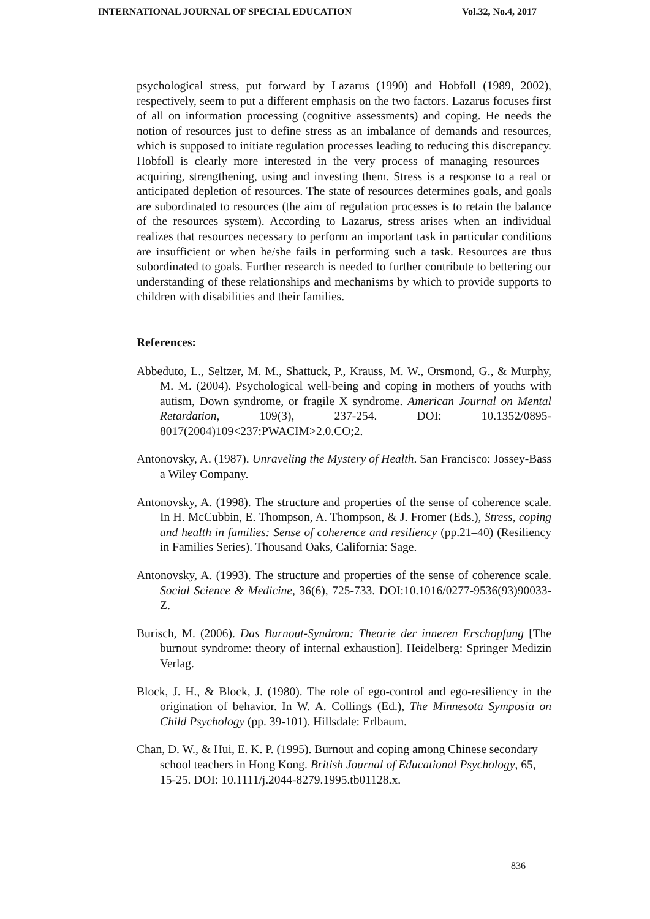INTERNATIONAL JOURNAL OF SPECIAL EDUCATION Vol.32, No.4, 2017
psychological stress, put forward by Lazarus (1990) and Hobfoll (1989, 2002), respectively, seem to put a different emphasis on the two factors. Lazarus focuses first of all on information processing (cognitive assessments) and coping. He needs the notion of resources just to define stress as an imbalance of demands and resources, which is supposed to initiate regulation processes leading to reducing this discrepancy. Hobfoll is clearly more interested in the very process of managing resources – acquiring, strengthening, using and investing them. Stress is a response to a real or anticipated depletion of resources. The state of resources determines goals, and goals are subordinated to resources (the aim of regulation processes is to retain the balance of the resources system). According to Lazarus, stress arises when an individual realizes that resources necessary to perform an important task in particular conditions are insufficient or when he/she fails in performing such a task. Resources are thus subordinated to goals. Further research is needed to further contribute to bettering our understanding of these relationships and mechanisms by which to provide supports to children with disabilities and their families.
References:
Abbeduto, L., Seltzer, M. M., Shattuck, P., Krauss, M. W., Orsmond, G., & Murphy, M. M. (2004). Psychological well-being and coping in mothers of youths with autism, Down syndrome, or fragile X syndrome. American Journal on Mental Retardation, 109(3), 237-254. DOI: 10.1352/0895-8017(2004)109<237:PWACIM>2.0.CO;2.
Antonovsky, A. (1987). Unraveling the Mystery of Health. San Francisco: Jossey-Bass a Wiley Company.
Antonovsky, A. (1998). The structure and properties of the sense of coherence scale. In H. McCubbin, E. Thompson, A. Thompson, & J. Fromer (Eds.), Stress, coping and health in families: Sense of coherence and resiliency (pp.21–40) (Resiliency in Families Series). Thousand Oaks, California: Sage.
Antonovsky, A. (1993). The structure and properties of the sense of coherence scale. Social Science & Medicine, 36(6), 725-733. DOI:10.1016/0277-9536(93)90033-Z.
Burisch, M. (2006). Das Burnout-Syndrom: Theorie der inneren Erschopfung [The burnout syndrome: theory of internal exhaustion]. Heidelberg: Springer Medizin Verlag.
Block, J. H., & Block, J. (1980). The role of ego-control and ego-resiliency in the origination of behavior. In W. A. Collings (Ed.), The Minnesota Symposia on Child Psychology (pp. 39-101). Hillsdale: Erlbaum.
Chan, D. W., & Hui, E. K. P. (1995). Burnout and coping among Chinese secondary school teachers in Hong Kong. British Journal of Educational Psychology, 65, 15-25. DOI: 10.1111/j.2044-8279.1995.tb01128.x.
836